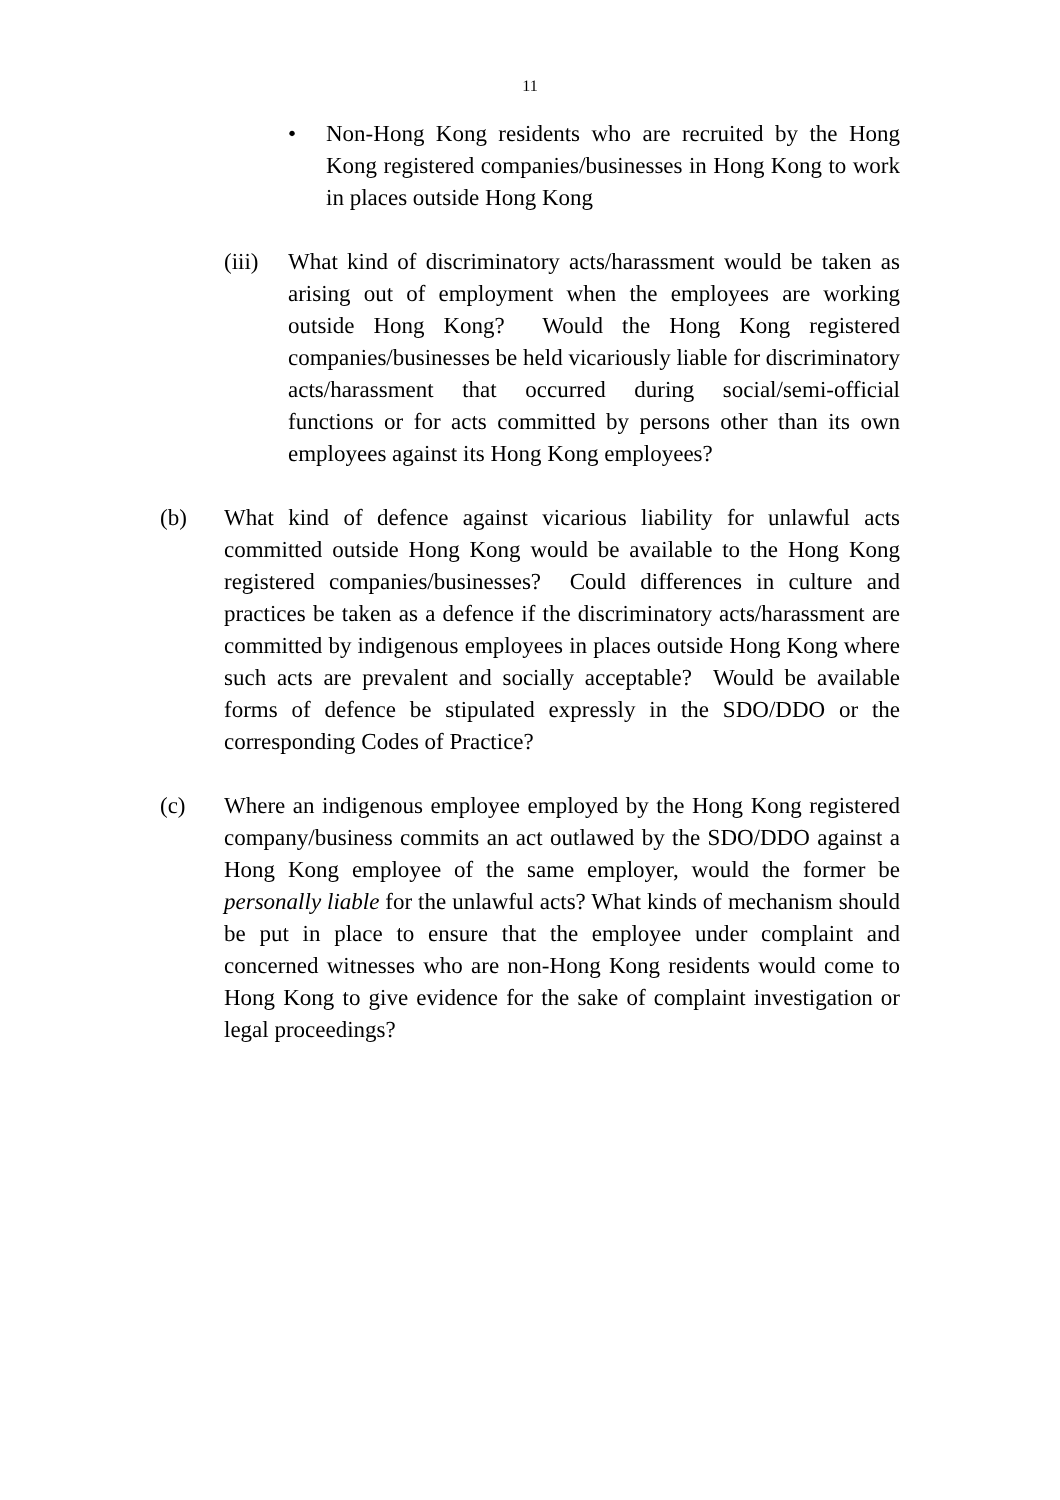11
• Non-Hong Kong residents who are recruited by the Hong Kong registered companies/businesses in Hong Kong to work in places outside Hong Kong
(iii)
What kind of discriminatory acts/harassment would be taken as arising out of employment when the employees are working outside Hong Kong? Would the Hong Kong registered companies/businesses be held vicariously liable for discriminatory acts/harassment that occurred during social/semi-official functions or for acts committed by persons other than its own employees against its Hong Kong employees?
(b) What kind of defence against vicarious liability for unlawful acts committed outside Hong Kong would be available to the Hong Kong registered companies/businesses? Could differences in culture and practices be taken as a defence if the discriminatory acts/harassment are committed by indigenous employees in places outside Hong Kong where such acts are prevalent and socially acceptable? Would be available forms of defence be stipulated expressly in the SDO/DDO or the corresponding Codes of Practice?
(c) Where an indigenous employee employed by the Hong Kong registered company/business commits an act outlawed by the SDO/DDO against a Hong Kong employee of the same employer, would the former be personally liable for the unlawful acts? What kinds of mechanism should be put in place to ensure that the employee under complaint and concerned witnesses who are non-Hong Kong residents would come to Hong Kong to give evidence for the sake of complaint investigation or legal proceedings?